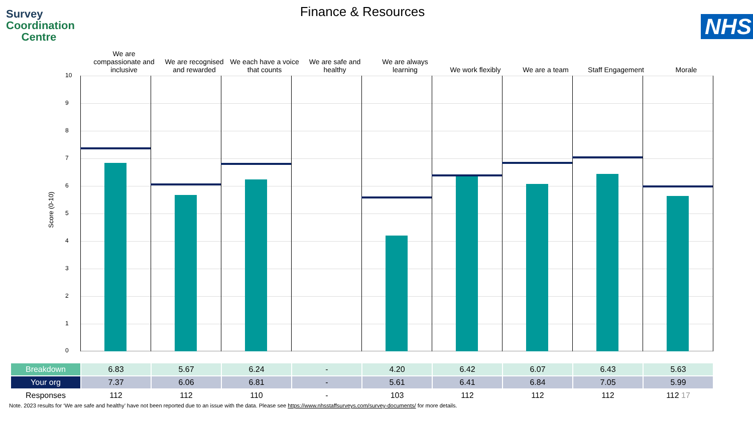Survey
Coordination
Centre
Finance & Resources
We are compassionate and inclusive
We are recognised and rewarded
We each have a voice that counts
We are safe and healthy
We are always learning
We work flexibly
We are a team
Staff Engagement
Morale
NHS
Score (0-10)
10
9
8
7
6
5
4
3
2
1
0
| Breakdown | 6.83 | 5.67 | 6.24 | - | 4.20 | 6.42 | 6.07 | 6.43 | 5.63 |
| Your org | 7.37 | 6.06 | 6.81 | - | 5.61 | 6.41 | 6.84 | 7.05 | 5.99 |
| Responses | 112 | 112 | 110 | - | 103 | 112 | 112 | 112 | 112 17 |
Note. 2023 results for ‘We are safe and healthy’ have not been reported due to an issue with the data. Please see https://www.nhsstaffsurveys.com/survey-documents/ for more details.